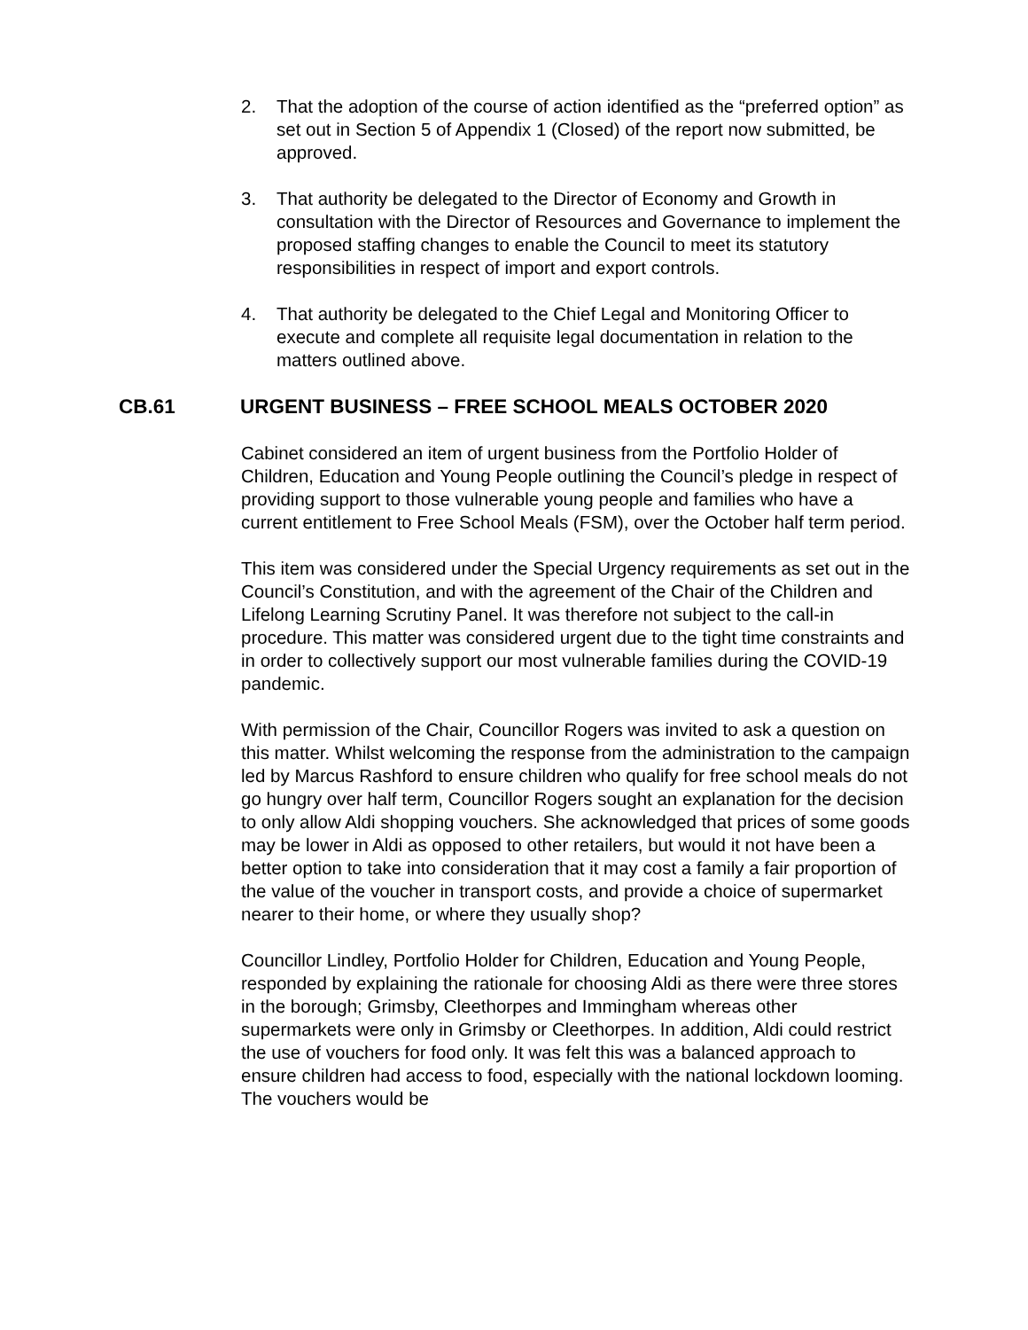2. That the adoption of the course of action identified as the “preferred option” as set out in Section 5 of Appendix 1 (Closed) of the report now submitted, be approved.
3. That authority be delegated to the Director of Economy and Growth in consultation with the Director of Resources and Governance to implement the proposed staffing changes to enable the Council to meet its statutory responsibilities in respect of import and export controls.
4. That authority be delegated to the Chief Legal and Monitoring Officer to execute and complete all requisite legal documentation in relation to the matters outlined above.
CB.61 URGENT BUSINESS – FREE SCHOOL MEALS OCTOBER 2020
Cabinet considered an item of urgent business from the Portfolio Holder of Children, Education and Young People outlining the Council’s pledge in respect of providing support to those vulnerable young people and families who have a current entitlement to Free School Meals (FSM), over the October half term period.
This item was considered under the Special Urgency requirements as set out in the Council’s Constitution, and with the agreement of the Chair of the Children and Lifelong Learning Scrutiny Panel. It was therefore not subject to the call-in procedure. This matter was considered urgent due to the tight time constraints and in order to collectively support our most vulnerable families during the COVID-19 pandemic.
With permission of the Chair, Councillor Rogers was invited to ask a question on this matter. Whilst welcoming the response from the administration to the campaign led by Marcus Rashford to ensure children who qualify for free school meals do not go hungry over half term, Councillor Rogers sought an explanation for the decision to only allow Aldi shopping vouchers. She acknowledged that prices of some goods may be lower in Aldi as opposed to other retailers, but would it not have been a better option to take into consideration that it may cost a family a fair proportion of the value of the voucher in transport costs, and provide a choice of supermarket nearer to their home, or where they usually shop?
Councillor Lindley, Portfolio Holder for Children, Education and Young People, responded by explaining the rationale for choosing Aldi as there were three stores in the borough; Grimsby, Cleethorpes and Immingham whereas other supermarkets were only in Grimsby or Cleethorpes. In addition, Aldi could restrict the use of vouchers for food only. It was felt this was a balanced approach to ensure children had access to food, especially with the national lockdown looming. The vouchers would be